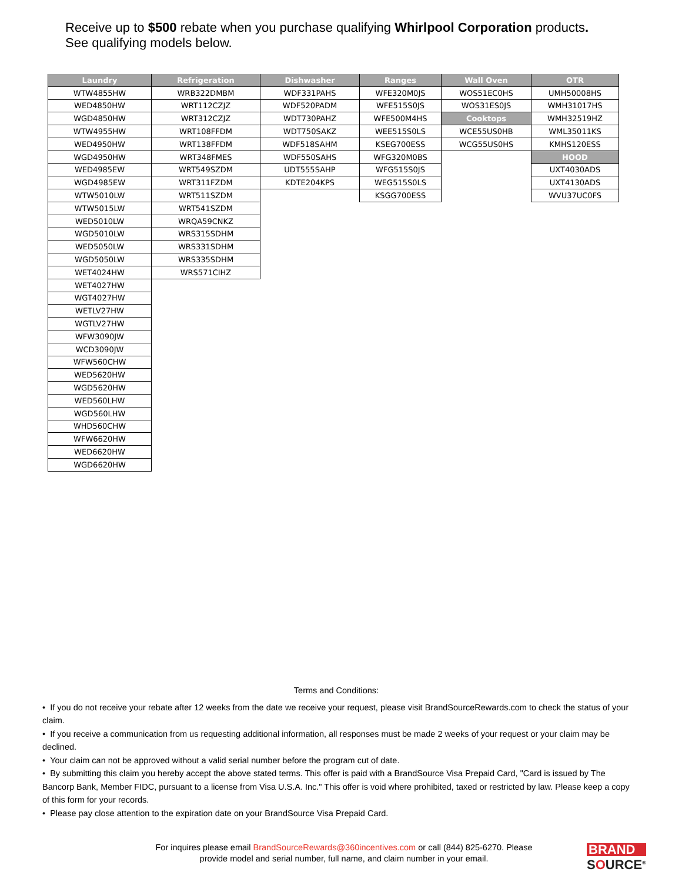Receive up to $500 rebate when you purchase qualifying Whirlpool Corporation products.
See qualifying models below.
| Laundry | Refrigeration | Dishwasher | Ranges | Wall Oven | OTR |
| --- | --- | --- | --- | --- | --- |
| WTW4855HW | WRB322DMBM | WDF331PAHS | WFE320M0JS | WOS51EC0HS | UMH50008HS |
| WED4850HW | WRT112CZJZ | WDF520PADM | WFE515S0JS | WOS31ES0JS | WMH31017HS |
| WGD4850HW | WRT312CZJZ | WDT730PAHZ | WFE500M4HS | Cooktops | WMH32519HZ |
| WTW4955HW | WRT108FFDM | WDT750SAKZ | WEE515S0LS | WCE55US0HB | WML35011KS |
| WED4950HW | WRT138FFDM | WDF518SAHM | KSEG700ESS | WCG55US0HS | KMHS120ESS |
| WGD4950HW | WRT348FMES | WDF550SAHS | WFG320M0BS | | HOOD |
| WED4985EW | WRT549SZDM | UDT555SAHP | WFG515S0JS | | UXT4030ADS |
| WGD4985EW | WRT311FZDM | KDTE204KPS | WEG515S0LS | | UXT4130ADS |
| WTW5010LW | WRT511SZDM | | KSGG700ESS | | WVU37UC0FS |
| WTW5015LW | WRT541SZDM | | | | |
| WED5010LW | WRQA59CNKZ | | | | |
| WGD5010LW | WRS315SDHM | | | | |
| WED5050LW | WRS331SDHM | | | | |
| WGD5050LW | WRS335SDHM | | | | |
| WET4024HW | WRS571CIHZ | | | | |
| WET4027HW | | | | | |
| WGT4027HW | | | | | |
| WETLV27HW | | | | | |
| WGTLV27HW | | | | | |
| WFW3090JW | | | | | |
| WCD3090JW | | | | | |
| WFW560CHW | | | | | |
| WED5620HW | | | | | |
| WGD5620HW | | | | | |
| WED560LHW | | | | | |
| WGD560LHW | | | | | |
| WHD560CHW | | | | | |
| WFW6620HW | | | | | |
| WED6620HW | | | | | |
| WGD6620HW | | | | | |
Terms and Conditions:
• If you do not receive your rebate after 12 weeks from the date we receive your request, please visit BrandSourceRewards.com to check the status of your claim.
• If you receive a communication from us requesting additional information, all responses must be made 2 weeks of your request or your claim may be declined.
• Your claim can not be approved without a valid serial number before the program cut of date.
• By submitting this claim you hereby accept the above stated terms. This offer is paid with a BrandSource Visa Prepaid Card, "Card is issued by The Bancorp Bank, Member FIDC, pursuant to a license from Visa U.S.A. Inc." This offer is void where prohibited, taxed or restricted by law. Please keep a copy of this form for your records.
• Please pay close attention to the expiration date on your BrandSource Visa Prepaid Card.
For inquires please email BrandSourceRewards@360incentives.com or call (844) 825-6270. Please provide model and serial number, full name, and claim number in your email.
BRAND
SOURCE<sup>®</sup>